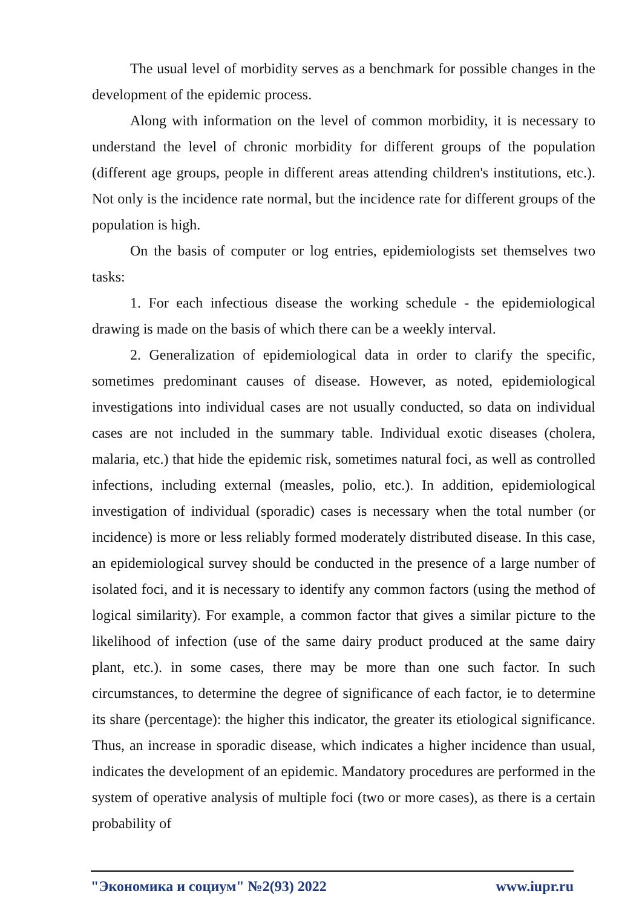The usual level of morbidity serves as a benchmark for possible changes in the development of the epidemic process.
Along with information on the level of common morbidity, it is necessary to understand the level of chronic morbidity for different groups of the population (different age groups, people in different areas attending children's institutions, etc.). Not only is the incidence rate normal, but the incidence rate for different groups of the population is high.
On the basis of computer or log entries, epidemiologists set themselves two tasks:
1. For each infectious disease the working schedule - the epidemiological drawing is made on the basis of which there can be a weekly interval.
2. Generalization of epidemiological data in order to clarify the specific, sometimes predominant causes of disease. However, as noted, epidemiological investigations into individual cases are not usually conducted, so data on individual cases are not included in the summary table. Individual exotic diseases (cholera, malaria, etc.) that hide the epidemic risk, sometimes natural foci, as well as controlled infections, including external (measles, polio, etc.). In addition, epidemiological investigation of individual (sporadic) cases is necessary when the total number (or incidence) is more or less reliably formed moderately distributed disease. In this case, an epidemiological survey should be conducted in the presence of a large number of isolated foci, and it is necessary to identify any common factors (using the method of logical similarity). For example, a common factor that gives a similar picture to the likelihood of infection (use of the same dairy product produced at the same dairy plant, etc.). in some cases, there may be more than one such factor. In such circumstances, to determine the degree of significance of each factor, ie to determine its share (percentage): the higher this indicator, the greater its etiological significance. Thus, an increase in sporadic disease, which indicates a higher incidence than usual, indicates the development of an epidemic. Mandatory procedures are performed in the system of operative analysis of multiple foci (two or more cases), as there is a certain probability of
"Экономика и социум" №2(93) 2022 www.iupr.ru